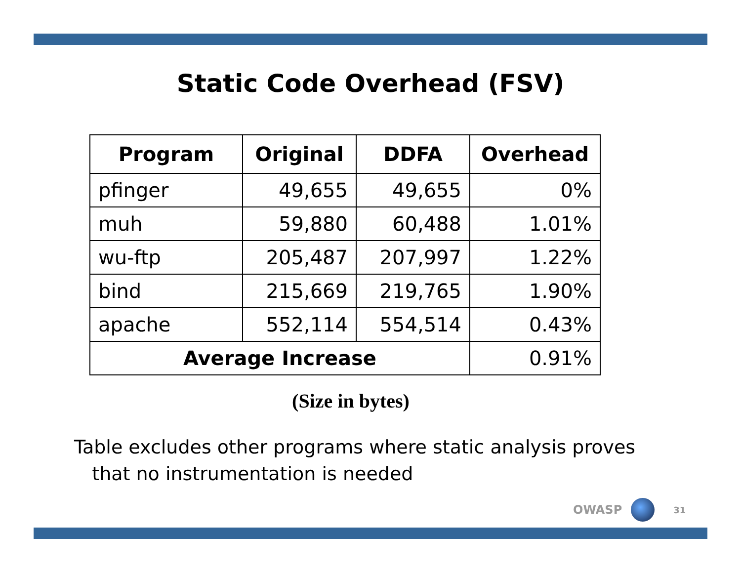Static Code Overhead (FSV)
| Program | Original | DDFA | Overhead |
| --- | --- | --- | --- |
| pfinger | 49,655 | 49,655 | 0% |
| muh | 59,880 | 60,488 | 1.01% |
| wu-ftp | 205,487 | 207,997 | 1.22% |
| bind | 215,669 | 219,765 | 1.90% |
| apache | 552,114 | 554,514 | 0.43% |
| Average Increase | | | 0.91% |
(Size in bytes)
Table excludes other programs where static analysis proves
that no instrumentation is needed
OWASP
31